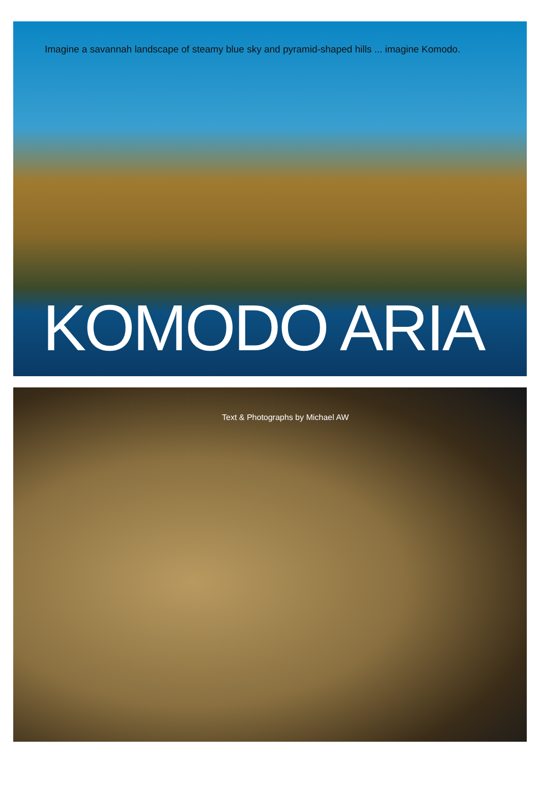Imagine a savannah landscape of steamy blue sky and pyramid-shaped hills ... imagine Komodo.
KOMODO ARIA
Text & Photographs by Michael AW